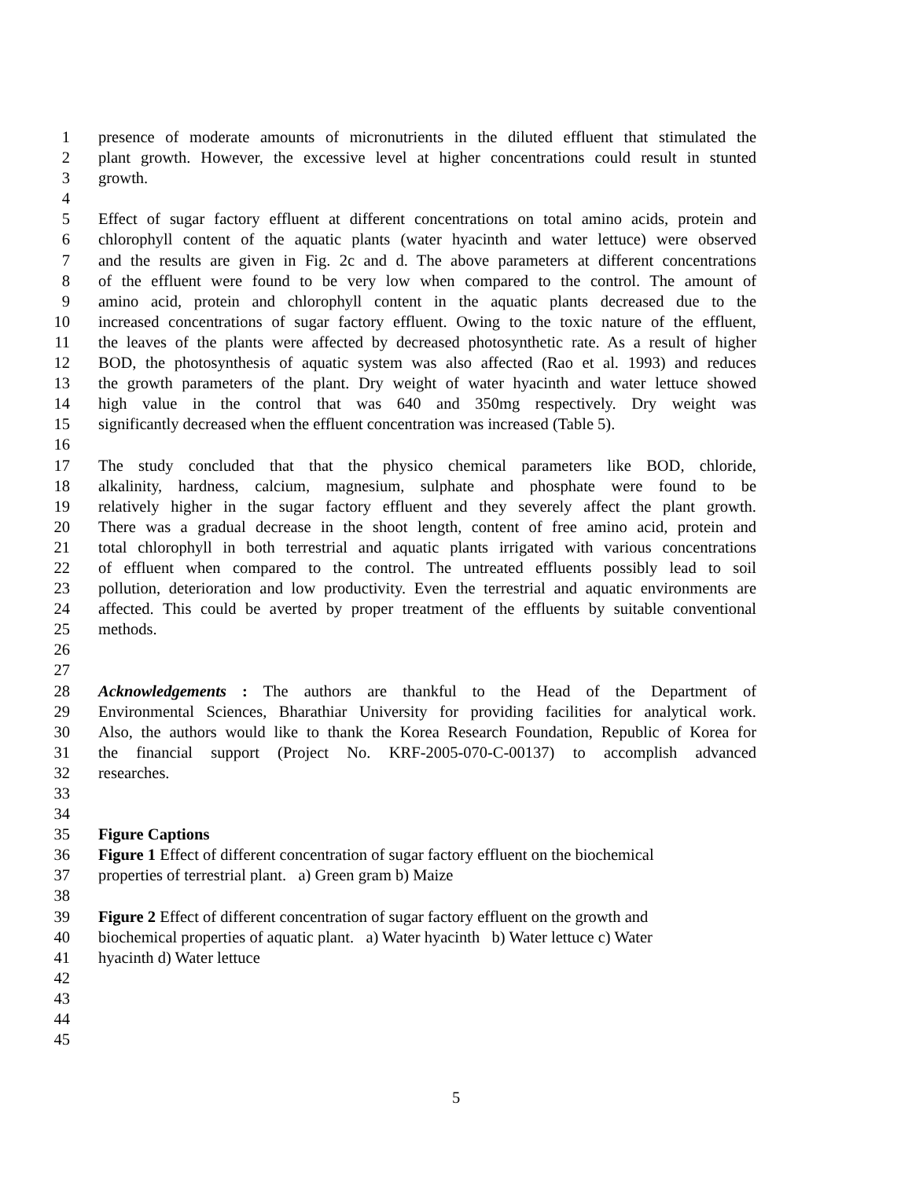1 presence of moderate amounts of micronutrients in the diluted effluent that stimulated the
2 plant growth. However, the excessive level at higher concentrations could result in stunted
3 growth.
4
5 Effect of sugar factory effluent at different concentrations on total amino acids, protein and
6 chlorophyll content of the aquatic plants (water hyacinth and water lettuce) were observed
7 and the results are given in Fig. 2c and d. The above parameters at different concentrations
8 of the effluent were found to be very low when compared to the control. The amount of
9 amino acid, protein and chlorophyll content in the aquatic plants decreased due to the
10 increased concentrations of sugar factory effluent. Owing to the toxic nature of the effluent,
11 the leaves of the plants were affected by decreased photosynthetic rate. As a result of higher
12 BOD, the photosynthesis of aquatic system was also affected (Rao et al. 1993) and reduces
13 the growth parameters of the plant. Dry weight of water hyacinth and water lettuce showed
14 high value in the control that was 640 and 350mg respectively. Dry weight was
15 significantly decreased when the effluent concentration was increased (Table 5).
16
17 The study concluded that that the physico chemical parameters like BOD, chloride,
18 alkalinity, hardness, calcium, magnesium, sulphate and phosphate were found to be
19 relatively higher in the sugar factory effluent and they severely affect the plant growth.
20 There was a gradual decrease in the shoot length, content of free amino acid, protein and
21 total chlorophyll in both terrestrial and aquatic plants irrigated with various concentrations
22 of effluent when compared to the control. The untreated effluents possibly lead to soil
23 pollution, deterioration and low productivity. Even the terrestrial and aquatic environments are
24 affected. This could be averted by proper treatment of the effluents by suitable conventional
25 methods.
26
27
28 Acknowledgements : The authors are thankful to the Head of the Department of
29 Environmental Sciences, Bharathiar University for providing facilities for analytical work.
30 Also, the authors would like to thank the Korea Research Foundation, Republic of Korea for
31 the financial support (Project No. KRF-2005-070-C-00137) to accomplish advanced
32 researches.
33
34
35 Figure Captions
36 Figure 1 Effect of different concentration of sugar factory effluent on the biochemical
37 properties of terrestrial plant. a) Green gram b) Maize
38
39 Figure 2 Effect of different concentration of sugar factory effluent on the growth and
40 biochemical properties of aquatic plant. a) Water hyacinth b) Water lettuce c) Water
41 hyacinth d) Water lettuce
42
43
44
45
5